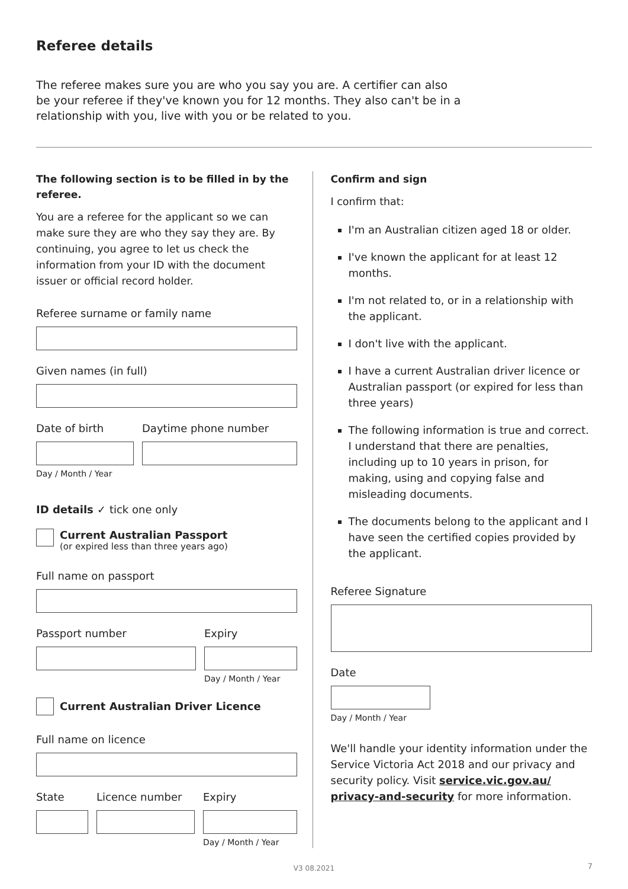Referee details
The referee makes sure you are who you say you are. A certifier can also be your referee if they've known you for 12 months. They also can't be in a relationship with you, live with you or be related to you.
The following section is to be filled in by the referee.
You are a referee for the applicant so we can make sure they are who they say they are. By continuing, you agree to let us check the information from your ID with the document issuer or official record holder.
Referee surname or family name
Given names (in full)
Date of birth
Day / Month / Year
Daytime phone number
ID details ✓ tick one only
Current Australian Passport
(or expired less than three years ago)
Full name on passport
Passport number Expiry
Day / Month / Year
Current Australian Driver Licence
Full name on licence
State Licence number Expiry
Day / Month / Year
Confirm and sign
I confirm that:
I'm an Australian citizen aged 18 or older.
I've known the applicant for at least 12 months.
I'm not related to, or in a relationship with the applicant.
I don't live with the applicant.
I have a current Australian driver licence or Australian passport (or expired for less than three years)
The following information is true and correct. I understand that there are penalties, including up to 10 years in prison, for making, using and copying false and misleading documents.
The documents belong to the applicant and I have seen the certified copies provided by the applicant.
Referee Signature
Date
Day / Month / Year
We'll handle your identity information under the Service Victoria Act 2018 and our privacy and security policy. Visit service.vic.gov.au/ privacy-and-security for more information.
V3 08.2021 7